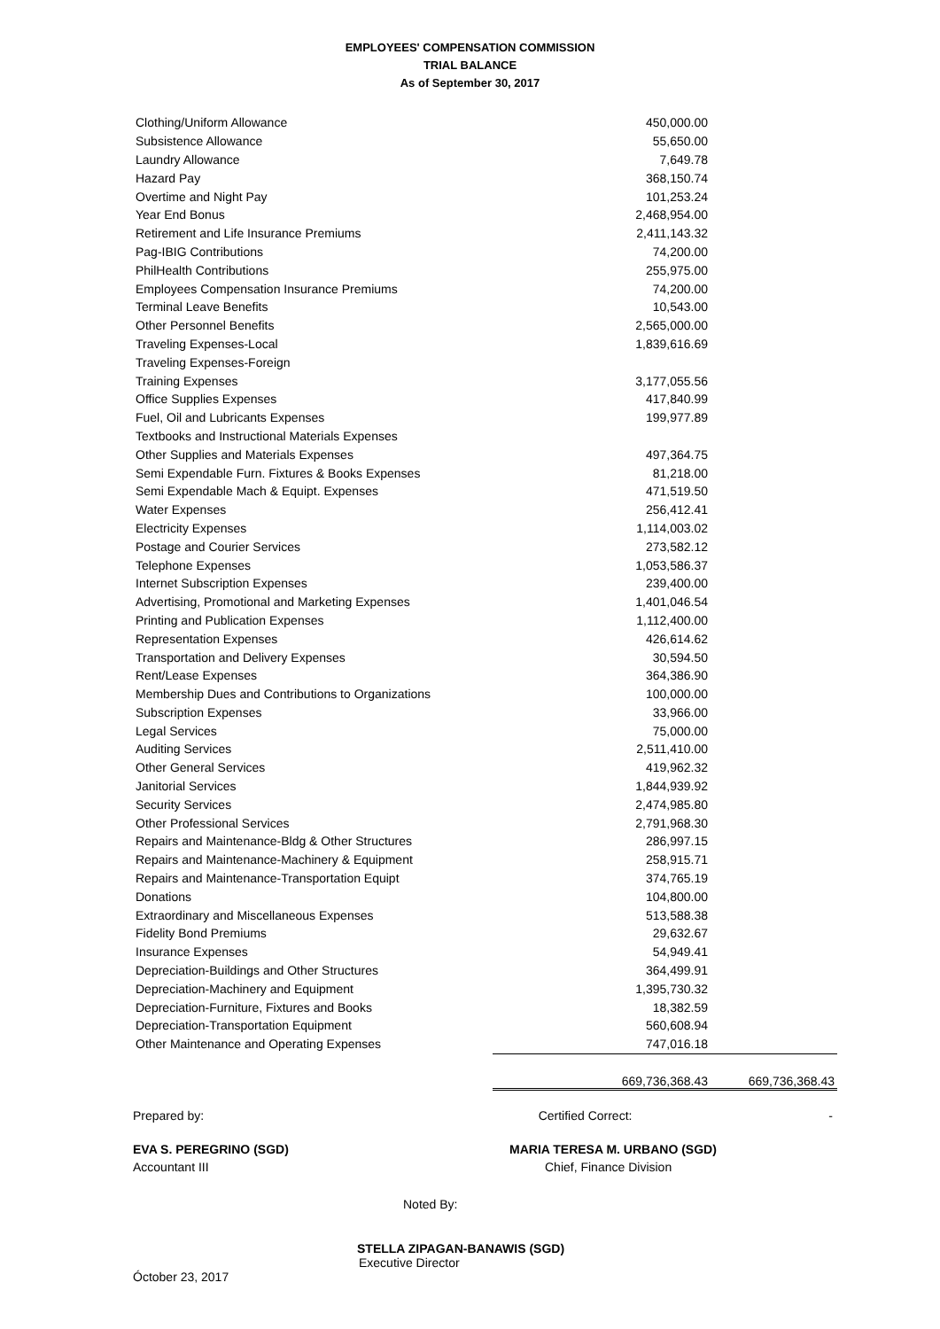EMPLOYEES' COMPENSATION COMMISSION
TRIAL BALANCE
As of September 30, 2017
| Clothing/Uniform Allowance | 450,000.00 | |
| Subsistence Allowance | 55,650.00 | |
| Laundry Allowance | 7,649.78 | |
| Hazard Pay | 368,150.74 | |
| Overtime and Night Pay | 101,253.24 | |
| Year End Bonus | 2,468,954.00 | |
| Retirement and Life Insurance Premiums | 2,411,143.32 | |
| Pag-IBIG Contributions | 74,200.00 | |
| PhilHealth Contributions | 255,975.00 | |
| Employees Compensation Insurance Premiums | 74,200.00 | |
| Terminal Leave Benefits | 10,543.00 | |
| Other Personnel Benefits | 2,565,000.00 | |
| Traveling Expenses-Local | 1,839,616.69 | |
| Traveling Expenses-Foreign | | |
| Training Expenses | 3,177,055.56 | |
| Office Supplies Expenses | 417,840.99 | |
| Fuel, Oil and Lubricants Expenses | 199,977.89 | |
| Textbooks and Instructional Materials Expenses | | |
| Other Supplies and Materials Expenses | 497,364.75 | |
| Semi Expendable Furn. Fixtures & Books Expenses | 81,218.00 | |
| Semi Expendable Mach & Equipt. Expenses | 471,519.50 | |
| Water Expenses | 256,412.41 | |
| Electricity Expenses | 1,114,003.02 | |
| Postage and Courier Services | 273,582.12 | |
| Telephone Expenses | 1,053,586.37 | |
| Internet Subscription Expenses | 239,400.00 | |
| Advertising, Promotional and Marketing Expenses | 1,401,046.54 | |
| Printing and Publication Expenses | 1,112,400.00 | |
| Representation Expenses | 426,614.62 | |
| Transportation and Delivery Expenses | 30,594.50 | |
| Rent/Lease Expenses | 364,386.90 | |
| Membership Dues and Contributions to Organizations | 100,000.00 | |
| Subscription Expenses | 33,966.00 | |
| Legal Services | 75,000.00 | |
| Auditing Services | 2,511,410.00 | |
| Other General Services | 419,962.32 | |
| Janitorial Services | 1,844,939.92 | |
| Security Services | 2,474,985.80 | |
| Other Professional Services | 2,791,968.30 | |
| Repairs and Maintenance-Bldg & Other Structures | 286,997.15 | |
| Repairs and Maintenance-Machinery & Equipment | 258,915.71 | |
| Repairs and Maintenance-Transportation Equipt | 374,765.19 | |
| Donations | 104,800.00 | |
| Extraordinary and Miscellaneous Expenses | 513,588.38 | |
| Fidelity Bond Premiums | 29,632.67 | |
| Insurance Expenses | 54,949.41 | |
| Depreciation-Buildings and Other Structures | 364,499.91 | |
| Depreciation-Machinery and Equipment | 1,395,730.32 | |
| Depreciation-Furniture, Fixtures and Books | 18,382.59 | |
| Depreciation-Transportation Equipment | 560,608.94 | |
| Other Maintenance and Operating Expenses | 747,016.18 | |
| | 669,736,368.43 | 669,736,368.43 |
Prepared by: Certified Correct: -
EVA S. PEREGRINO (SGD) MARIA TERESA M. URBANO (SGD)
Accountant III Chief, Finance Division
Noted By:
STELLA ZIPAGAN-BANAWIS (SGD)
Executive Director
Óctober 23, 2017